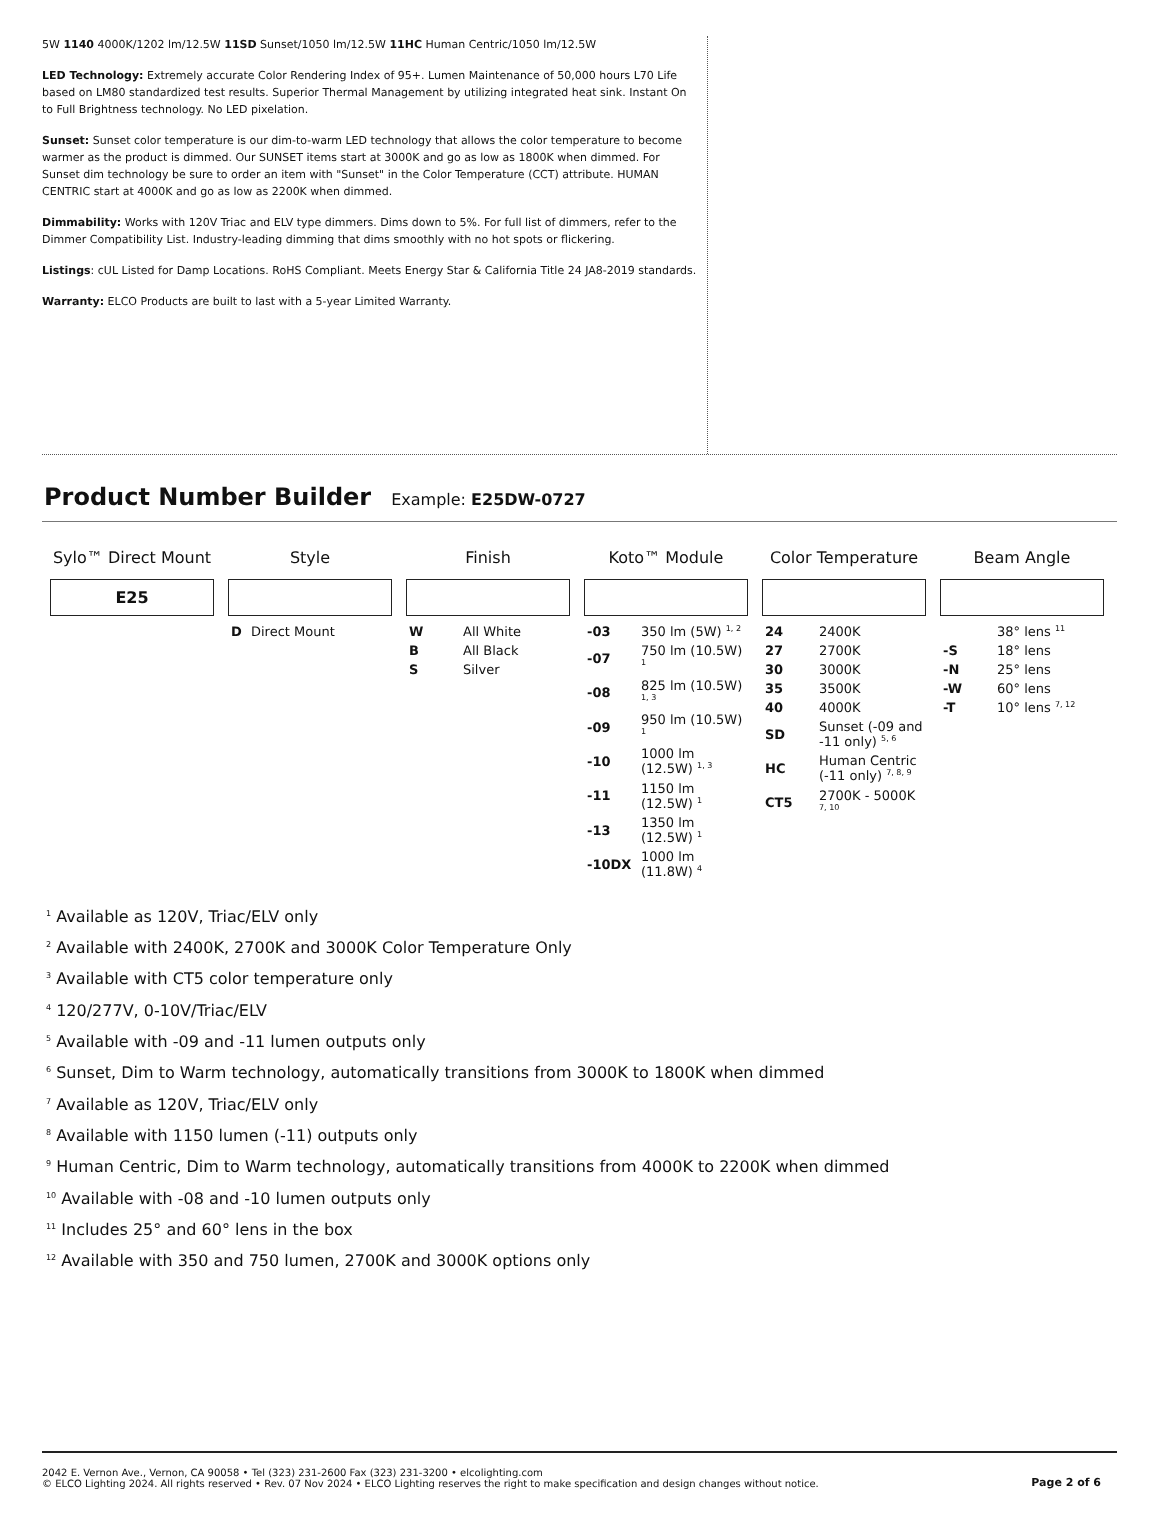5W 1140 4000K/1202 lm/12.5W 11SD Sunset/1050 lm/12.5W 11HC Human Centric/1050 lm/12.5W
LED Technology: Extremely accurate Color Rendering Index of 95+. Lumen Maintenance of 50,000 hours L70 Life based on LM80 standardized test results. Superior Thermal Management by utilizing integrated heat sink. Instant On to Full Brightness technology. No LED pixelation.
Sunset: Sunset color temperature is our dim-to-warm LED technology that allows the color temperature to become warmer as the product is dimmed. Our SUNSET items start at 3000K and go as low as 1800K when dimmed. For Sunset dim technology be sure to order an item with "Sunset" in the Color Temperature (CCT) attribute. HUMAN CENTRIC start at 4000K and go as low as 2200K when dimmed.
Dimmability: Works with 120V Triac and ELV type dimmers. Dims down to 5%. For full list of dimmers, refer to the Dimmer Compatibility List. Industry-leading dimming that dims smoothly with no hot spots or flickering.
Listings: cUL Listed for Damp Locations. RoHS Compliant. Meets Energy Star & California Title 24 JA8-2019 standards.
Warranty: ELCO Products are built to last with a 5-year Limited Warranty.
Product Number Builder
Example: E25DW-0727
Sylo™ Direct Mount
E25
Style
| D | Direct Mount |
Finish
| W | All White |
| B | All Black |
| S | Silver |
Koto™ Module
| -03 | 350 lm (5W) <sup>1, 2</sup> |
| -07 | 750 lm (10.5W) <sup>1</sup> |
| -08 | 825 lm (10.5W) <sup>1, 3</sup> |
| -09 | 950 lm (10.5W) <sup>1</sup> |
| -10 | 1000 lm (12.5W) <sup>1, 3</sup> |
| -11 | 1150 lm (12.5W) <sup>1</sup> |
| -13 | 1350 lm (12.5W) <sup>1</sup> |
| -10DX | 1000 lm (11.8W) <sup>4</sup> |
Color Temperature
| 24 | 2400K |
| 27 | 2700K |
| 30 | 3000K |
| 35 | 3500K |
| 40 | 4000K |
| SD | Sunset (-09 and -11 only) <sup>5, 6</sup> |
| HC | Human Centric (-11 only) <sup>7, 8, 9</sup> |
| CT5 | 2700K - 5000K <sup>7, 10</sup> |
Beam Angle
| | 38° lens <sup>11</sup> |
| -S | 18° lens |
| -N | 25° lens |
| -W | 60° lens |
| -T | 10° lens <sup>7, 12</sup> |
<sup>1</sup> Available as 120V, Triac/ELV only
<sup>2</sup> Available with 2400K, 2700K and 3000K Color Temperature Only
<sup>3</sup> Available with CT5 color temperature only
<sup>4</sup> 120/277V, 0-10V/Triac/ELV
<sup>5</sup> Available with -09 and -11 lumen outputs only
<sup>6</sup> Sunset, Dim to Warm technology, automatically transitions from 3000K to 1800K when dimmed
<sup>7</sup> Available as 120V, Triac/ELV only
<sup>8</sup> Available with 1150 lumen (-11) outputs only
<sup>9</sup> Human Centric, Dim to Warm technology, automatically transitions from 4000K to 2200K when dimmed
<sup>10</sup> Available with -08 and -10 lumen outputs only
<sup>11</sup> Includes 25° and 60° lens in the box
<sup>12</sup> Available with 350 and 750 lumen, 2700K and 3000K options only
2042 E. Vernon Ave., Vernon, CA 90058 • Tel (323) 231-2600 Fax (323) 231-3200 • elcolighting.com
© ELCO Lighting 2024. All rights reserved • Rev. 07 Nov 2024 • ELCO Lighting reserves the right to make specification and design changes without notice.
Page 2 of 6